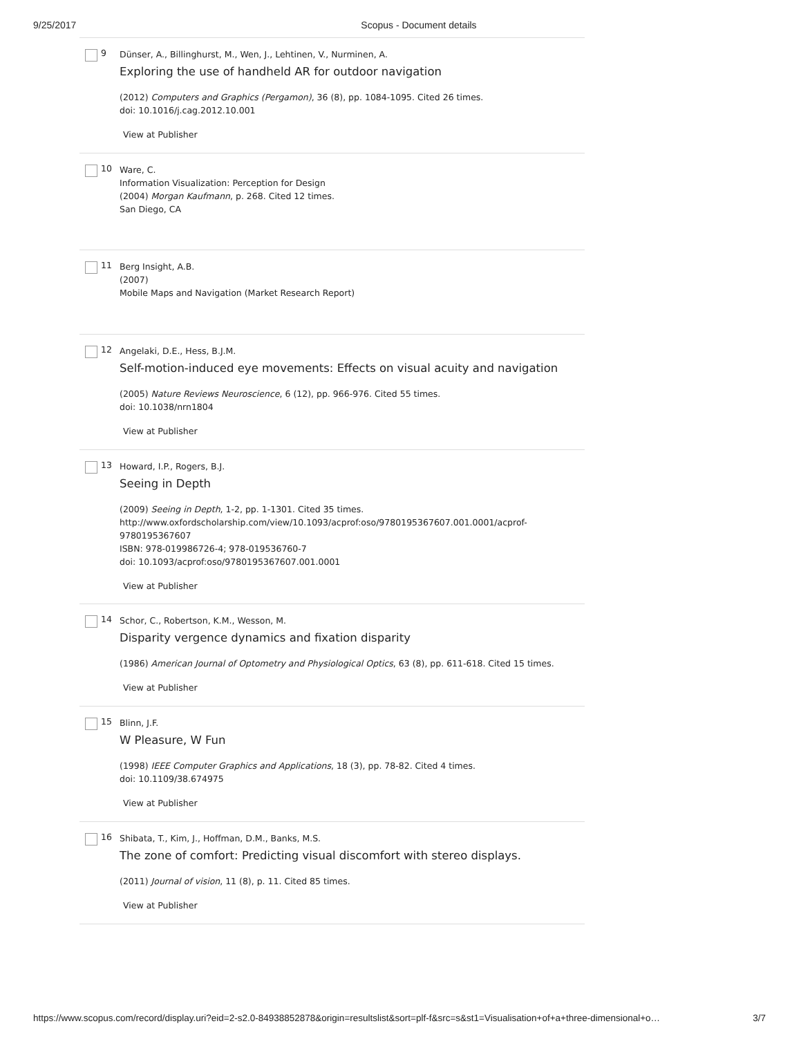9/25/2017 Scopus - Document details
9
Dünser, A., Billinghurst, M., Wen, J., Lehtinen, V., Nurminen, A.
Exploring the use of handheld AR for outdoor navigation
(2012) Computers and Graphics (Pergamon), 36 (8), pp. 1084-1095. Cited 26 times.
doi: 10.1016/j.cag.2012.10.001
View at Publisher
10
Ware, C.
Information Visualization: Perception for Design
(2004) Morgan Kaufmann, p. 268. Cited 12 times.
San Diego, CA
11
Berg Insight, A.B.
(2007)
Mobile Maps and Navigation (Market Research Report)
12
Angelaki, D.E., Hess, B.J.M.
Self-motion-induced eye movements: Effects on visual acuity and navigation
(2005) Nature Reviews Neuroscience, 6 (12), pp. 966-976. Cited 55 times.
doi: 10.1038/nrn1804
View at Publisher
13
Howard, I.P., Rogers, B.J.
Seeing in Depth
(2009) Seeing in Depth, 1-2, pp. 1-1301. Cited 35 times.
http://www.oxfordscholarship.com/view/10.1093/acprof:oso/9780195367607.001.0001/acprof-9780195367607
ISBN: 978-019986726-4; 978-019536760-7
doi: 10.1093/acprof:oso/9780195367607.001.0001
View at Publisher
14
Schor, C., Robertson, K.M., Wesson, M.
Disparity vergence dynamics and fixation disparity
(1986) American Journal of Optometry and Physiological Optics, 63 (8), pp. 611-618. Cited 15 times.
View at Publisher
15
Blinn, J.F.
W Pleasure, W Fun
(1998) IEEE Computer Graphics and Applications, 18 (3), pp. 78-82. Cited 4 times.
doi: 10.1109/38.674975
View at Publisher
16
Shibata, T., Kim, J., Hoffman, D.M., Banks, M.S.
The zone of comfort: Predicting visual discomfort with stereo displays.
(2011) Journal of vision, 11 (8), p. 11. Cited 85 times.
View at Publisher
https://www.scopus.com/record/display.uri?eid=2-s2.0-84938852878&origin=resultslist&sort=plf-f&src=s&st1=Visualisation+of+a+three-dimensional+o… 3/7